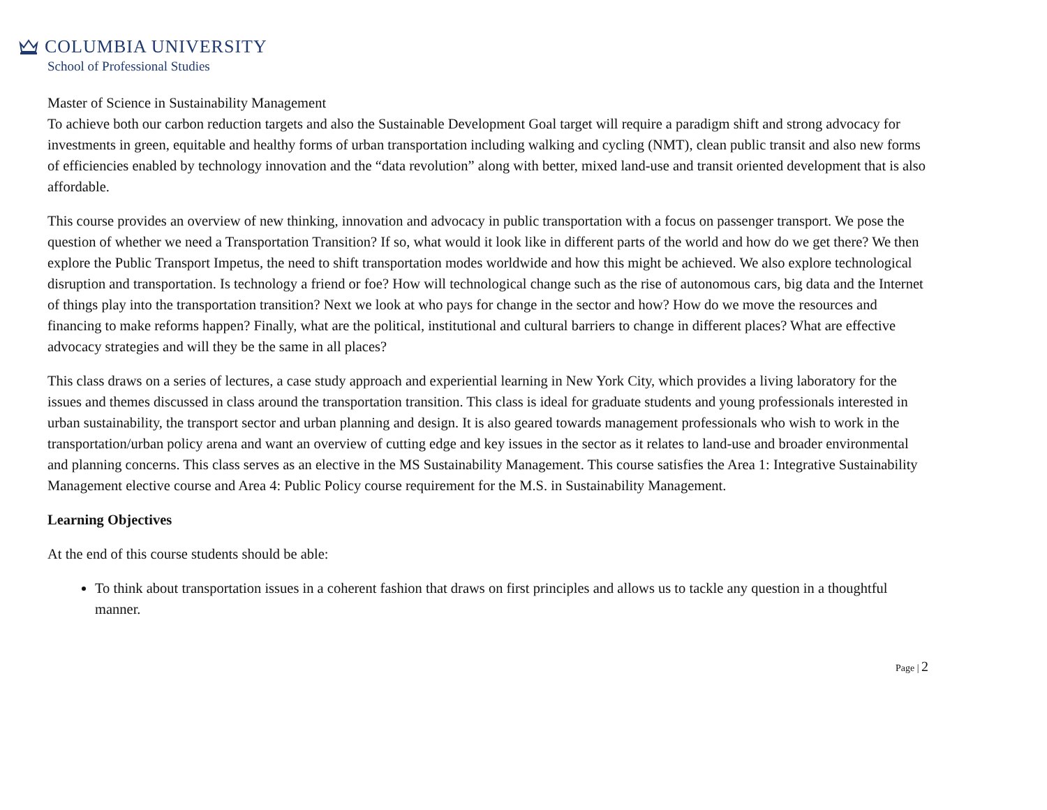COLUMBIA UNIVERSITY
School of Professional Studies
Master of Science in Sustainability Management
To achieve both our carbon reduction targets and also the Sustainable Development Goal target will require a paradigm shift and strong advocacy for investments in green, equitable and healthy forms of urban transportation including walking and cycling (NMT), clean public transit and also new forms of efficiencies enabled by technology innovation and the “data revolution” along with better, mixed land-use and transit oriented development that is also affordable.
This course provides an overview of new thinking, innovation and advocacy in public transportation with a focus on passenger transport. We pose the question of whether we need a Transportation Transition? If so, what would it look like in different parts of the world and how do we get there? We then explore the Public Transport Impetus, the need to shift transportation modes worldwide and how this might be achieved. We also explore technological disruption and transportation. Is technology a friend or foe? How will technological change such as the rise of autonomous cars, big data and the Internet of things play into the transportation transition? Next we look at who pays for change in the sector and how? How do we move the resources and financing to make reforms happen? Finally, what are the political, institutional and cultural barriers to change in different places? What are effective advocacy strategies and will they be the same in all places?
This class draws on a series of lectures, a case study approach and experiential learning in New York City, which provides a living laboratory for the issues and themes discussed in class around the transportation transition. This class is ideal for graduate students and young professionals interested in urban sustainability, the transport sector and urban planning and design. It is also geared towards management professionals who wish to work in the transportation/urban policy arena and want an overview of cutting edge and key issues in the sector as it relates to land-use and broader environmental and planning concerns. This class serves as an elective in the MS Sustainability Management. This course satisfies the Area 1: Integrative Sustainability Management elective course and Area 4: Public Policy course requirement for the M.S. in Sustainability Management.
Learning Objectives
At the end of this course students should be able:
To think about transportation issues in a coherent fashion that draws on first principles and allows us to tackle any question in a thoughtful manner.
Page | 2